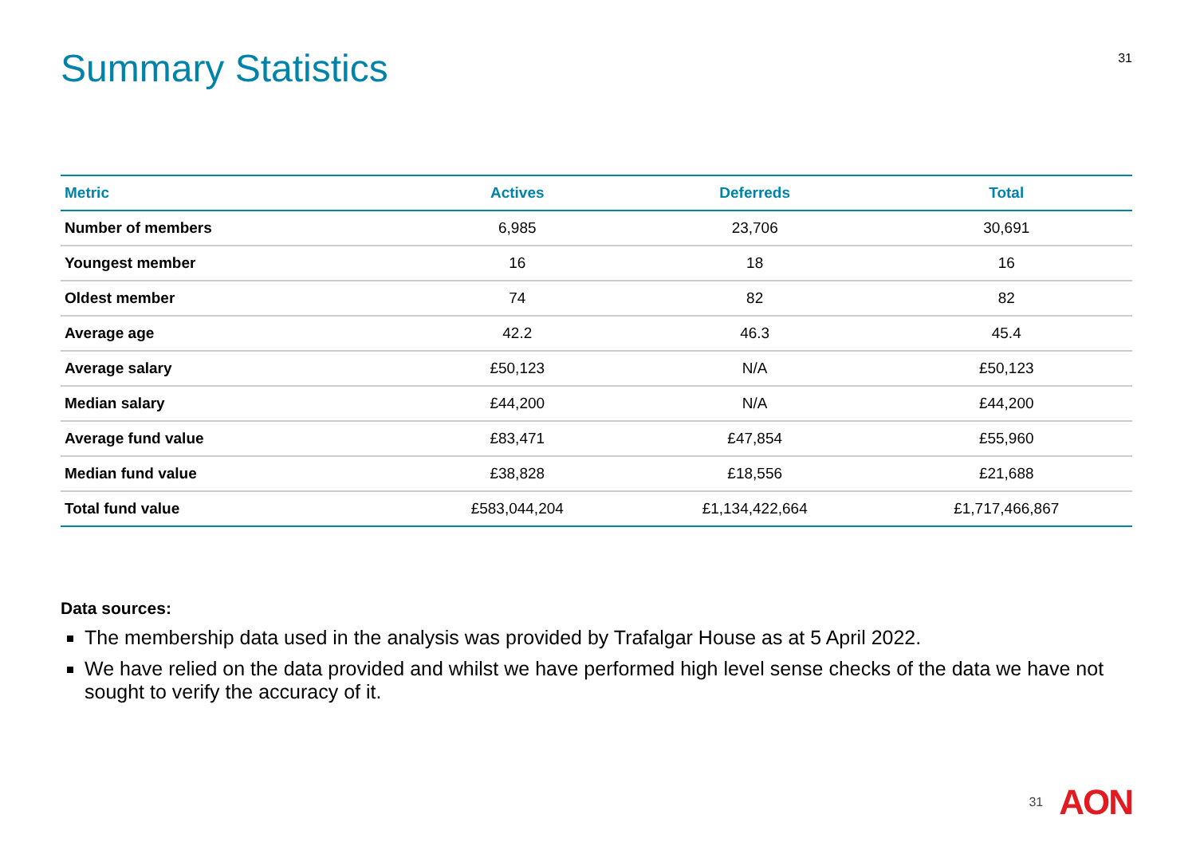Summary Statistics
31
| Metric | Actives | Deferreds | Total |
| --- | --- | --- | --- |
| Number of members | 6,985 | 23,706 | 30,691 |
| Youngest member | 16 | 18 | 16 |
| Oldest member | 74 | 82 | 82 |
| Average age | 42.2 | 46.3 | 45.4 |
| Average salary | £50,123 | N/A | £50,123 |
| Median salary | £44,200 | N/A | £44,200 |
| Average fund value | £83,471 | £47,854 | £55,960 |
| Median fund value | £38,828 | £18,556 | £21,688 |
| Total fund value | £583,044,204 | £1,134,422,664 | £1,717,466,867 |
Data sources:
The membership data used in the analysis was provided by Trafalgar House as at 5 April 2022.
We have relied on the data provided and whilst we have performed high level sense checks of the data we have not sought to verify the accuracy of it.
31 AON